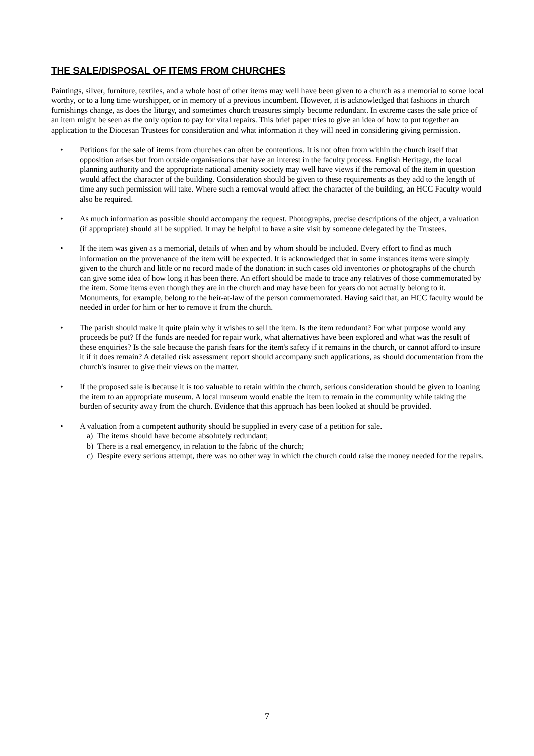THE SALE/DISPOSAL OF ITEMS FROM CHURCHES
Paintings, silver, furniture, textiles, and a whole host of other items may well have been given to a church as a memorial to some local worthy, or to a long time worshipper, or in memory of a previous incumbent. However, it is acknowledged that fashions in church furnishings change, as does the liturgy, and sometimes church treasures simply become redundant. In extreme cases the sale price of an item might be seen as the only option to pay for vital repairs. This brief paper tries to give an idea of how to put together an application to the Diocesan Trustees for consideration and what information it they will need in considering giving permission.
• Petitions for the sale of items from churches can often be contentious. It is not often from within the church itself that opposition arises but from outside organisations that have an interest in the faculty process. English Heritage, the local planning authority and the appropriate national amenity society may well have views if the removal of the item in question would affect the character of the building. Consideration should be given to these requirements as they add to the length of time any such permission will take. Where such a removal would affect the character of the building, an HCC Faculty would also be required.
• As much information as possible should accompany the request. Photographs, precise descriptions of the object, a valuation (if appropriate) should all be supplied. It may be helpful to have a site visit by someone delegated by the Trustees.
• If the item was given as a memorial, details of when and by whom should be included. Every effort to find as much information on the provenance of the item will be expected. It is acknowledged that in some instances items were simply given to the church and little or no record made of the donation: in such cases old inventories or photographs of the church can give some idea of how long it has been there. An effort should be made to trace any relatives of those commemorated by the item. Some items even though they are in the church and may have been for years do not actually belong to it. Monuments, for example, belong to the heir-at-law of the person commemorated. Having said that, an HCC faculty would be needed in order for him or her to remove it from the church.
• The parish should make it quite plain why it wishes to sell the item. Is the item redundant? For what purpose would any proceeds be put? If the funds are needed for repair work, what alternatives have been explored and what was the result of these enquiries? Is the sale because the parish fears for the item's safety if it remains in the church, or cannot afford to insure it if it does remain? A detailed risk assessment report should accompany such applications, as should documentation from the church's insurer to give their views on the matter.
• If the proposed sale is because it is too valuable to retain within the church, serious consideration should be given to loaning the item to an appropriate museum. A local museum would enable the item to remain in the community while taking the burden of security away from the church. Evidence that this approach has been looked at should be provided.
• A valuation from a competent authority should be supplied in every case of a petition for sale.
a) The items should have become absolutely redundant;
b) There is a real emergency, in relation to the fabric of the church;
c) Despite every serious attempt, there was no other way in which the church could raise the money needed for the repairs.
7